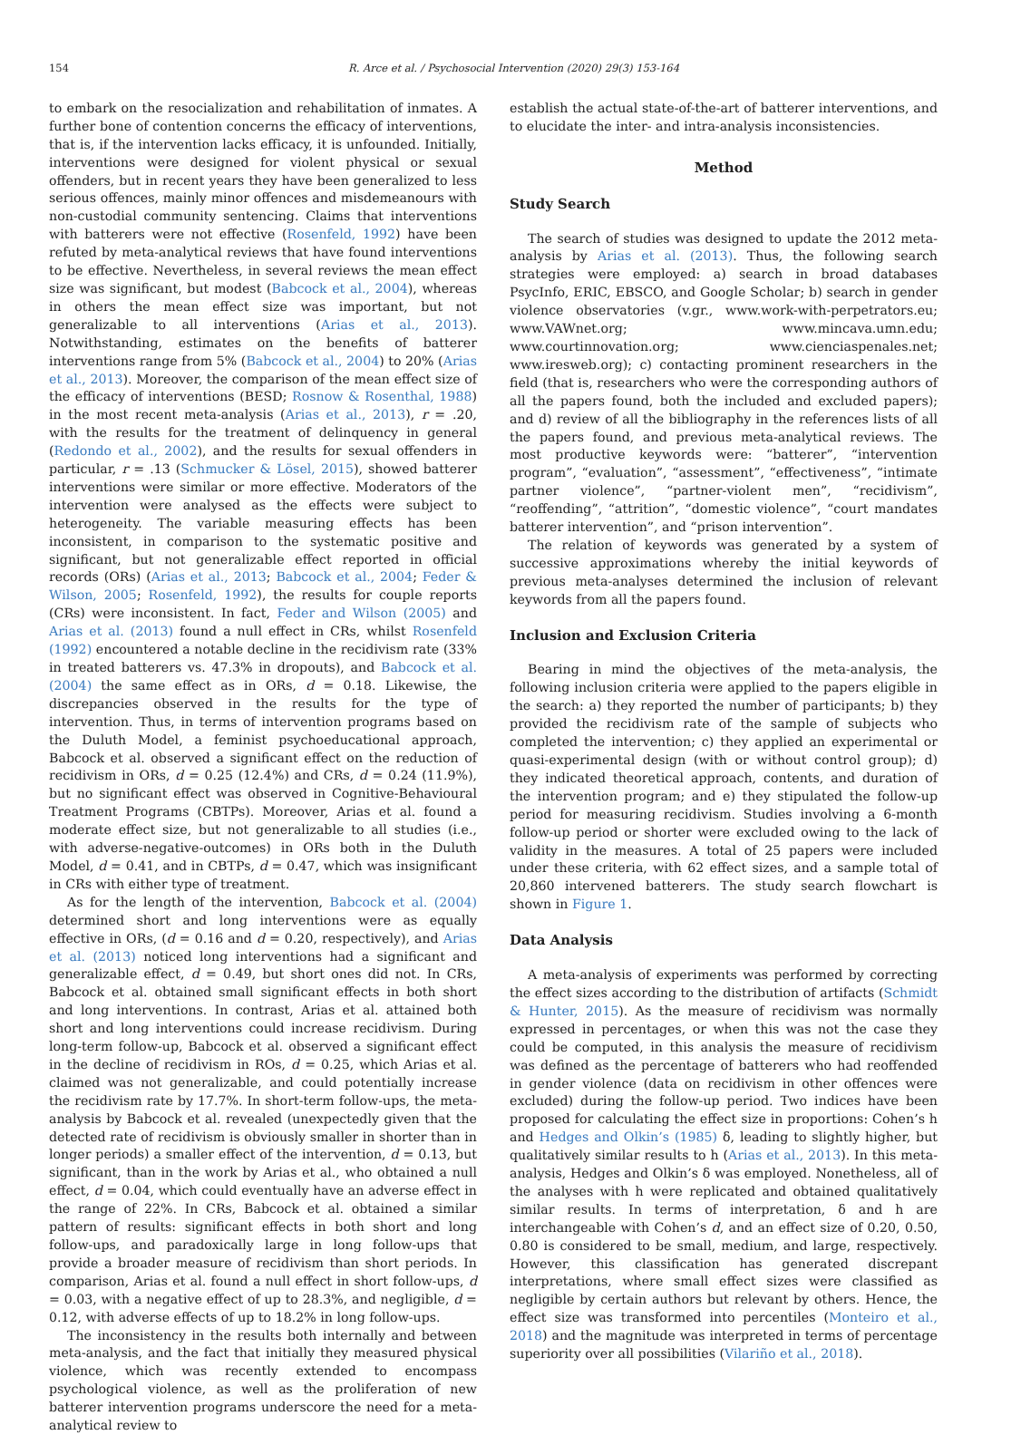154 R. Arce et al. / Psychosocial Intervention (2020) 29(3) 153-164
to embark on the resocialization and rehabilitation of inmates. A further bone of contention concerns the efficacy of interventions, that is, if the intervention lacks efficacy, it is unfounded. Initially, interventions were designed for violent physical or sexual offenders, but in recent years they have been generalized to less serious offences, mainly minor offences and misdemeanours with non-custodial community sentencing. Claims that interventions with batterers were not effective (Rosenfeld, 1992) have been refuted by meta-analytical reviews that have found interventions to be effective. Nevertheless, in several reviews the mean effect size was significant, but modest (Babcock et al., 2004), whereas in others the mean effect size was important, but not generalizable to all interventions (Arias et al., 2013). Notwithstanding, estimates on the benefits of batterer interventions range from 5% (Babcock et al., 2004) to 20% (Arias et al., 2013). Moreover, the comparison of the mean effect size of the efficacy of interventions (BESD; Rosnow & Rosenthal, 1988) in the most recent meta-analysis (Arias et al., 2013), r = .20, with the results for the treatment of delinquency in general (Redondo et al., 2002), and the results for sexual offenders in particular, r = .13 (Schmucker & Lösel, 2015), showed batterer interventions were similar or more effective. Moderators of the intervention were analysed as the effects were subject to heterogeneity. The variable measuring effects has been inconsistent, in comparison to the systematic positive and significant, but not generalizable effect reported in official records (ORs) (Arias et al., 2013; Babcock et al., 2004; Feder & Wilson, 2005; Rosenfeld, 1992), the results for couple reports (CRs) were inconsistent. In fact, Feder and Wilson (2005) and Arias et al. (2013) found a null effect in CRs, whilst Rosenfeld (1992) encountered a notable decline in the recidivism rate (33% in treated batterers vs. 47.3% in dropouts), and Babcock et al. (2004) the same effect as in ORs, d = 0.18. Likewise, the discrepancies observed in the results for the type of intervention. Thus, in terms of intervention programs based on the Duluth Model, a feminist psychoeducational approach, Babcock et al. observed a significant effect on the reduction of recidivism in ORs, d = 0.25 (12.4%) and CRs, d = 0.24 (11.9%), but no significant effect was observed in Cognitive-Behavioural Treatment Programs (CBTPs). Moreover, Arias et al. found a moderate effect size, but not generalizable to all studies (i.e., with adverse-negative-outcomes) in ORs both in the Duluth Model, d = 0.41, and in CBTPs, d = 0.47, which was insignificant in CRs with either type of treatment.
As for the length of the intervention, Babcock et al. (2004) determined short and long interventions were as equally effective in ORs, (d = 0.16 and d = 0.20, respectively), and Arias et al. (2013) noticed long interventions had a significant and generalizable effect, d = 0.49, but short ones did not. In CRs, Babcock et al. obtained small significant effects in both short and long interventions. In contrast, Arias et al. attained both short and long interventions could increase recidivism. During long-term follow-up, Babcock et al. observed a significant effect in the decline of recidivism in ROs, d = 0.25, which Arias et al. claimed was not generalizable, and could potentially increase the recidivism rate by 17.7%. In short-term follow-ups, the meta-analysis by Babcock et al. revealed (unexpectedly given that the detected rate of recidivism is obviously smaller in shorter than in longer periods) a smaller effect of the intervention, d = 0.13, but significant, than in the work by Arias et al., who obtained a null effect, d = 0.04, which could eventually have an adverse effect in the range of 22%. In CRs, Babcock et al. obtained a similar pattern of results: significant effects in both short and long follow-ups, and paradoxically large in long follow-ups that provide a broader measure of recidivism than short periods. In comparison, Arias et al. found a null effect in short follow-ups, d = 0.03, with a negative effect of up to 28.3%, and negligible, d = 0.12, with adverse effects of up to 18.2% in long follow-ups.
The inconsistency in the results both internally and between meta-analysis, and the fact that initially they measured physical violence, which was recently extended to encompass psychological violence, as well as the proliferation of new batterer intervention programs underscore the need for a meta-analytical review to
establish the actual state-of-the-art of batterer interventions, and to elucidate the inter- and intra-analysis inconsistencies.
Method
Study Search
The search of studies was designed to update the 2012 meta-analysis by Arias et al. (2013). Thus, the following search strategies were employed: a) search in broad databases PsycInfo, ERIC, EBSCO, and Google Scholar; b) search in gender violence observatories (v.gr., www.work-with-perpetrators.eu; www.VAWnet.org; www.mincava.umn.edu; www.courtinnovation.org; www.cienciaspenales.net; www.iresweb.org); c) contacting prominent researchers in the field (that is, researchers who were the corresponding authors of all the papers found, both the included and excluded papers); and d) review of all the bibliography in the references lists of all the papers found, and previous meta-analytical reviews. The most productive keywords were: “batterer”, “intervention program”, “evaluation”, “assessment”, “effectiveness”, “intimate partner violence”, “partner-violent men”, “recidivism”, “reoffending”, “attrition”, “domestic violence”, “court mandates batterer intervention”, and “prison intervention”.
The relation of keywords was generated by a system of successive approximations whereby the initial keywords of previous meta-analyses determined the inclusion of relevant keywords from all the papers found.
Inclusion and Exclusion Criteria
Bearing in mind the objectives of the meta-analysis, the following inclusion criteria were applied to the papers eligible in the search: a) they reported the number of participants; b) they provided the recidivism rate of the sample of subjects who completed the intervention; c) they applied an experimental or quasi-experimental design (with or without control group); d) they indicated theoretical approach, contents, and duration of the intervention program; and e) they stipulated the follow-up period for measuring recidivism. Studies involving a 6-month follow-up period or shorter were excluded owing to the lack of validity in the measures. A total of 25 papers were included under these criteria, with 62 effect sizes, and a sample total of 20,860 intervened batterers. The study search flowchart is shown in Figure 1.
Data Analysis
A meta-analysis of experiments was performed by correcting the effect sizes according to the distribution of artifacts (Schmidt & Hunter, 2015). As the measure of recidivism was normally expressed in percentages, or when this was not the case they could be computed, in this analysis the measure of recidivism was defined as the percentage of batterers who had reoffended in gender violence (data on recidivism in other offences were excluded) during the follow-up period. Two indices have been proposed for calculating the effect size in proportions: Cohen’s h and Hedges and Olkin’s (1985) δ, leading to slightly higher, but qualitatively similar results to h (Arias et al., 2013). In this meta-analysis, Hedges and Olkin’s δ was employed. Nonetheless, all of the analyses with h were replicated and obtained qualitatively similar results. In terms of interpretation, δ and h are interchangeable with Cohen’s d, and an effect size of 0.20, 0.50, 0.80 is considered to be small, medium, and large, respectively. However, this classification has generated discrepant interpretations, where small effect sizes were classified as negligible by certain authors but relevant by others. Hence, the effect size was transformed into percentiles (Monteiro et al., 2018) and the magnitude was interpreted in terms of percentage superiority over all possibilities (Vilariño et al., 2018).